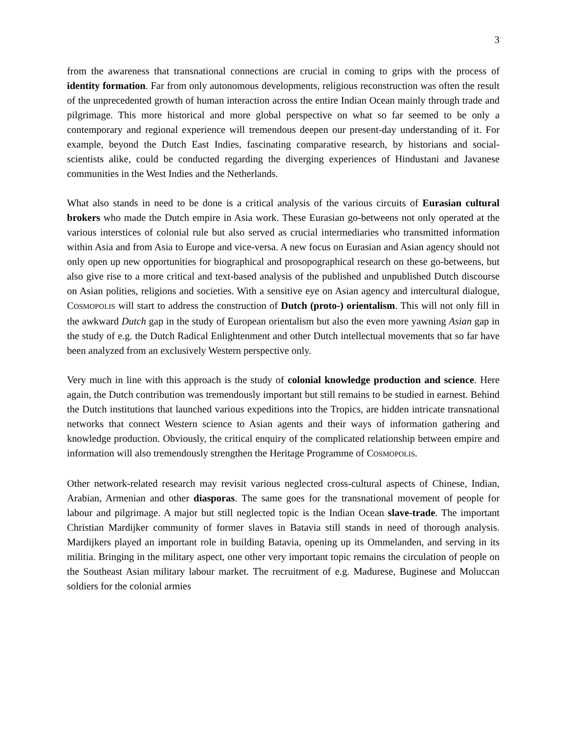3
from the awareness that transnational connections are crucial in coming to grips with the process of identity formation. Far from only autonomous developments, religious reconstruction was often the result of the unprecedented growth of human interaction across the entire Indian Ocean mainly through trade and pilgrimage. This more historical and more global perspective on what so far seemed to be only a contemporary and regional experience will tremendous deepen our present-day understanding of it. For example, beyond the Dutch East Indies, fascinating comparative research, by historians and social-scientists alike, could be conducted regarding the diverging experiences of Hindustani and Javanese communities in the West Indies and the Netherlands.
What also stands in need to be done is a critical analysis of the various circuits of Eurasian cultural brokers who made the Dutch empire in Asia work. These Eurasian go-betweens not only operated at the various interstices of colonial rule but also served as crucial intermediaries who transmitted information within Asia and from Asia to Europe and vice-versa. A new focus on Eurasian and Asian agency should not only open up new opportunities for biographical and prosopographical research on these go-betweens, but also give rise to a more critical and text-based analysis of the published and unpublished Dutch discourse on Asian polities, religions and societies. With a sensitive eye on Asian agency and intercultural dialogue, COSMOPOLIS will start to address the construction of Dutch (proto-) orientalism. This will not only fill in the awkward Dutch gap in the study of European orientalism but also the even more yawning Asian gap in the study of e.g. the Dutch Radical Enlightenment and other Dutch intellectual movements that so far have been analyzed from an exclusively Western perspective only.
Very much in line with this approach is the study of colonial knowledge production and science. Here again, the Dutch contribution was tremendously important but still remains to be studied in earnest. Behind the Dutch institutions that launched various expeditions into the Tropics, are hidden intricate transnational networks that connect Western science to Asian agents and their ways of information gathering and knowledge production. Obviously, the critical enquiry of the complicated relationship between empire and information will also tremendously strengthen the Heritage Programme of COSMOPOLIS.
Other network-related research may revisit various neglected cross-cultural aspects of Chinese, Indian, Arabian, Armenian and other diasporas. The same goes for the transnational movement of people for labour and pilgrimage. A major but still neglected topic is the Indian Ocean slave-trade. The important Christian Mardijker community of former slaves in Batavia still stands in need of thorough analysis. Mardijkers played an important role in building Batavia, opening up its Ommelanden, and serving in its militia. Bringing in the military aspect, one other very important topic remains the circulation of people on the Southeast Asian military labour market. The recruitment of e.g. Madurese, Buginese and Moluccan soldiers for the colonial armies